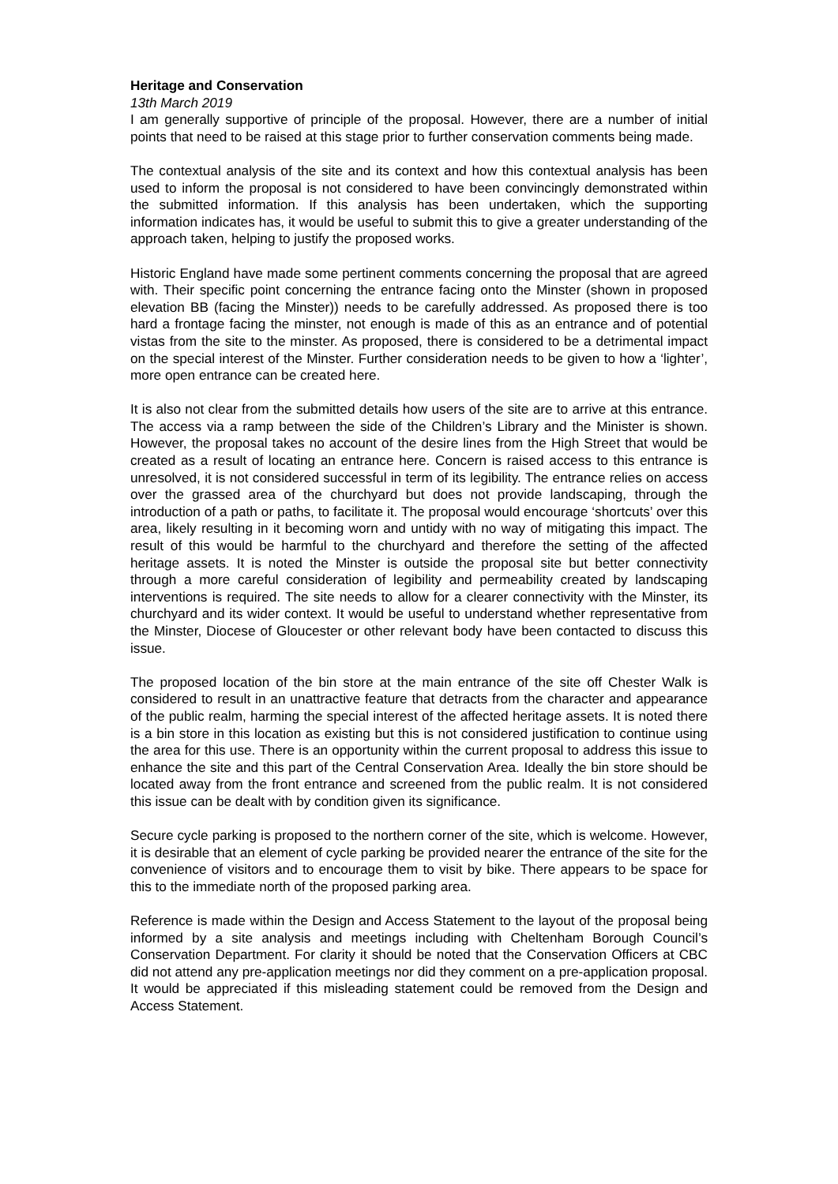Heritage and Conservation
13th March 2019
I am generally supportive of principle of the proposal. However, there are a number of initial points that need to be raised at this stage prior to further conservation comments being made.
The contextual analysis of the site and its context and how this contextual analysis has been used to inform the proposal is not considered to have been convincingly demonstrated within the submitted information. If this analysis has been undertaken, which the supporting information indicates has, it would be useful to submit this to give a greater understanding of the approach taken, helping to justify the proposed works.
Historic England have made some pertinent comments concerning the proposal that are agreed with. Their specific point concerning the entrance facing onto the Minster (shown in proposed elevation BB (facing the Minster)) needs to be carefully addressed. As proposed there is too hard a frontage facing the minster, not enough is made of this as an entrance and of potential vistas from the site to the minster. As proposed, there is considered to be a detrimental impact on the special interest of the Minster. Further consideration needs to be given to how a ‘lighter’, more open entrance can be created here.
It is also not clear from the submitted details how users of the site are to arrive at this entrance. The access via a ramp between the side of the Children’s Library and the Minister is shown. However, the proposal takes no account of the desire lines from the High Street that would be created as a result of locating an entrance here. Concern is raised access to this entrance is unresolved, it is not considered successful in term of its legibility. The entrance relies on access over the grassed area of the churchyard but does not provide landscaping, through the introduction of a path or paths, to facilitate it. The proposal would encourage ‘shortcuts’ over this area, likely resulting in it becoming worn and untidy with no way of mitigating this impact. The result of this would be harmful to the churchyard and therefore the setting of the affected heritage assets. It is noted the Minster is outside the proposal site but better connectivity through a more careful consideration of legibility and permeability created by landscaping interventions is required. The site needs to allow for a clearer connectivity with the Minster, its churchyard and its wider context. It would be useful to understand whether representative from the Minster, Diocese of Gloucester or other relevant body have been contacted to discuss this issue.
The proposed location of the bin store at the main entrance of the site off Chester Walk is considered to result in an unattractive feature that detracts from the character and appearance of the public realm, harming the special interest of the affected heritage assets. It is noted there is a bin store in this location as existing but this is not considered justification to continue using the area for this use. There is an opportunity within the current proposal to address this issue to enhance the site and this part of the Central Conservation Area. Ideally the bin store should be located away from the front entrance and screened from the public realm. It is not considered this issue can be dealt with by condition given its significance.
Secure cycle parking is proposed to the northern corner of the site, which is welcome. However, it is desirable that an element of cycle parking be provided nearer the entrance of the site for the convenience of visitors and to encourage them to visit by bike. There appears to be space for this to the immediate north of the proposed parking area.
Reference is made within the Design and Access Statement to the layout of the proposal being informed by a site analysis and meetings including with Cheltenham Borough Council’s Conservation Department. For clarity it should be noted that the Conservation Officers at CBC did not attend any pre-application meetings nor did they comment on a pre-application proposal. It would be appreciated if this misleading statement could be removed from the Design and Access Statement.